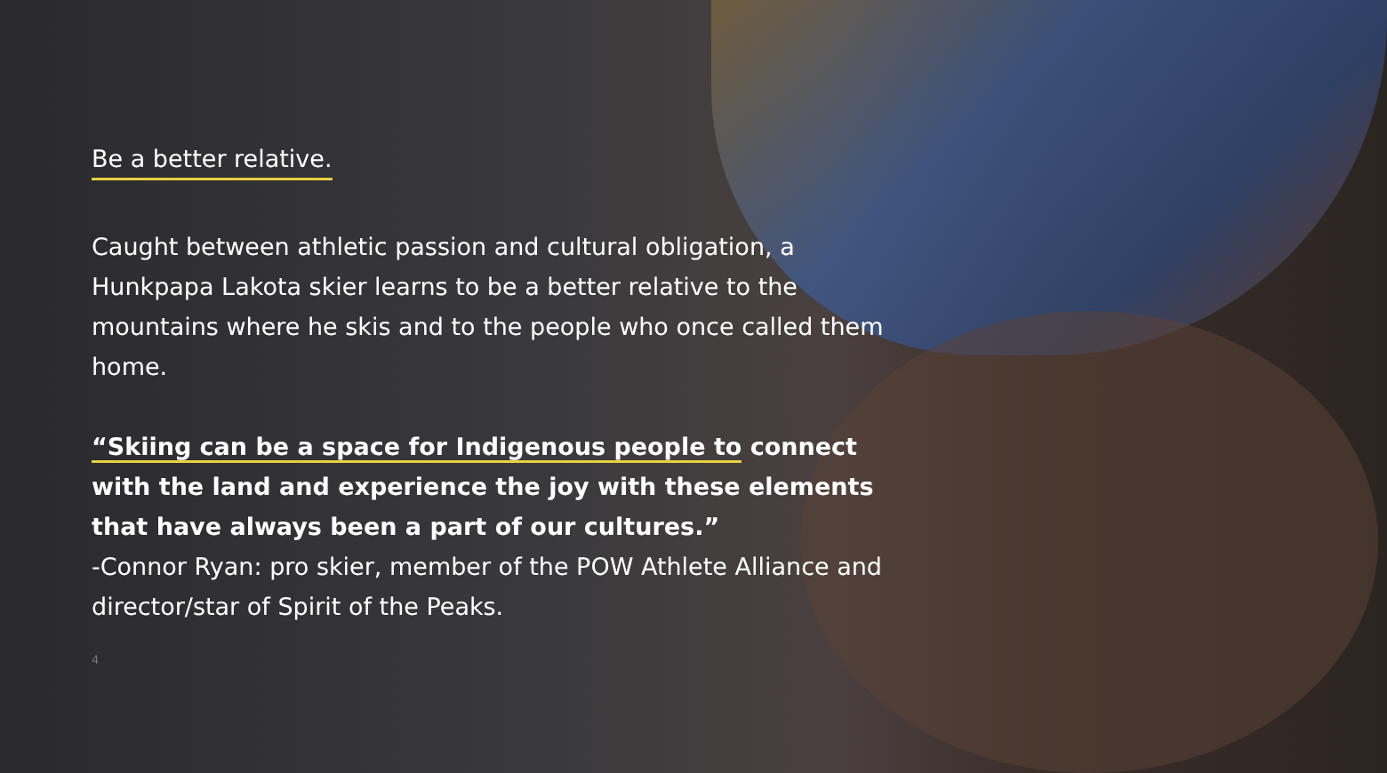Be a better relative.
Caught between athletic passion and cultural obligation, a Hunkpapa Lakota skier learns to be a better relative to the mountains where he skis and to the people who once called them home.
“Skiing can be a space for Indigenous people to connect with the land and experience the joy with these elements that have always been a part of our cultures.”
-Connor Ryan: pro skier, member of the POW Athlete Alliance and director/star of Spirit of the Peaks.
4